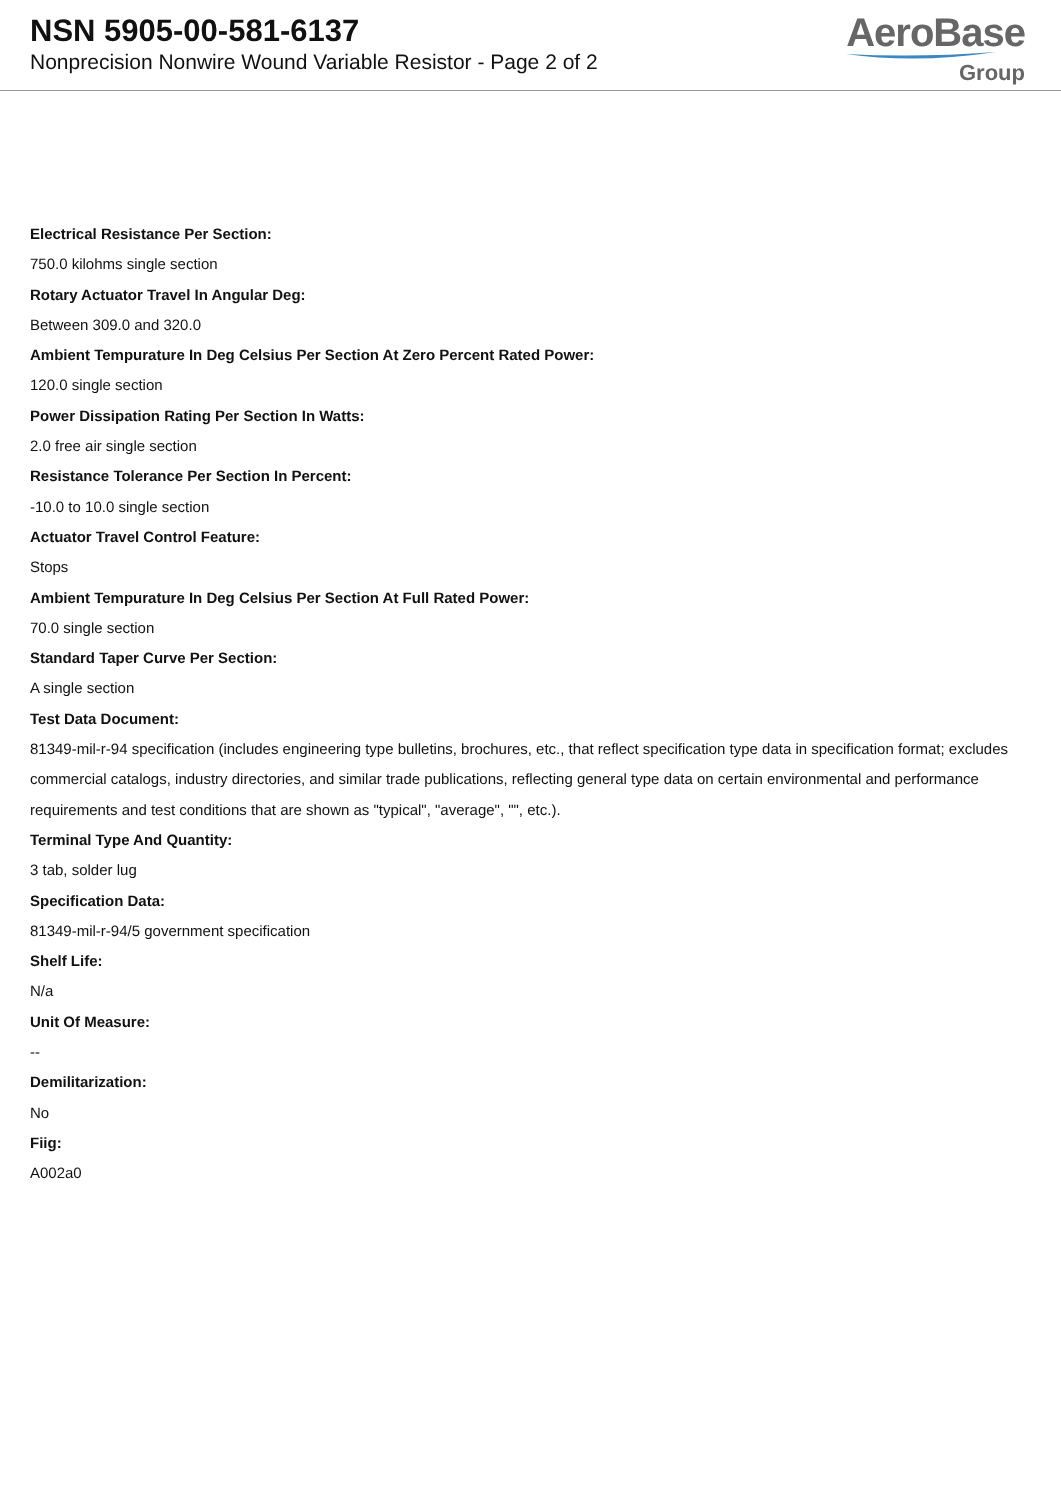NSN 5905-00-581-6137
Nonprecision Nonwire Wound Variable Resistor - Page 2 of 2
AeroBase
Group
Electrical Resistance Per Section:
750.0 kilohms single section
Rotary Actuator Travel In Angular Deg:
Between 309.0 and 320.0
Ambient Tempurature In Deg Celsius Per Section At Zero Percent Rated Power:
120.0 single section
Power Dissipation Rating Per Section In Watts:
2.0 free air single section
Resistance Tolerance Per Section In Percent:
-10.0 to 10.0 single section
Actuator Travel Control Feature:
Stops
Ambient Tempurature In Deg Celsius Per Section At Full Rated Power:
70.0 single section
Standard Taper Curve Per Section:
A single section
Test Data Document:
81349-mil-r-94 specification (includes engineering type bulletins, brochures, etc., that reflect specification type data in specification format; excludes commercial catalogs, industry directories, and similar trade publications, reflecting general type data on certain environmental and performance requirements and test conditions that are shown as "typical", "average", "", etc.).
Terminal Type And Quantity:
3 tab, solder lug
Specification Data:
81349-mil-r-94/5 government specification
Shelf Life:
N/a
Unit Of Measure:
--
Demilitarization:
No
Fiig:
A002a0